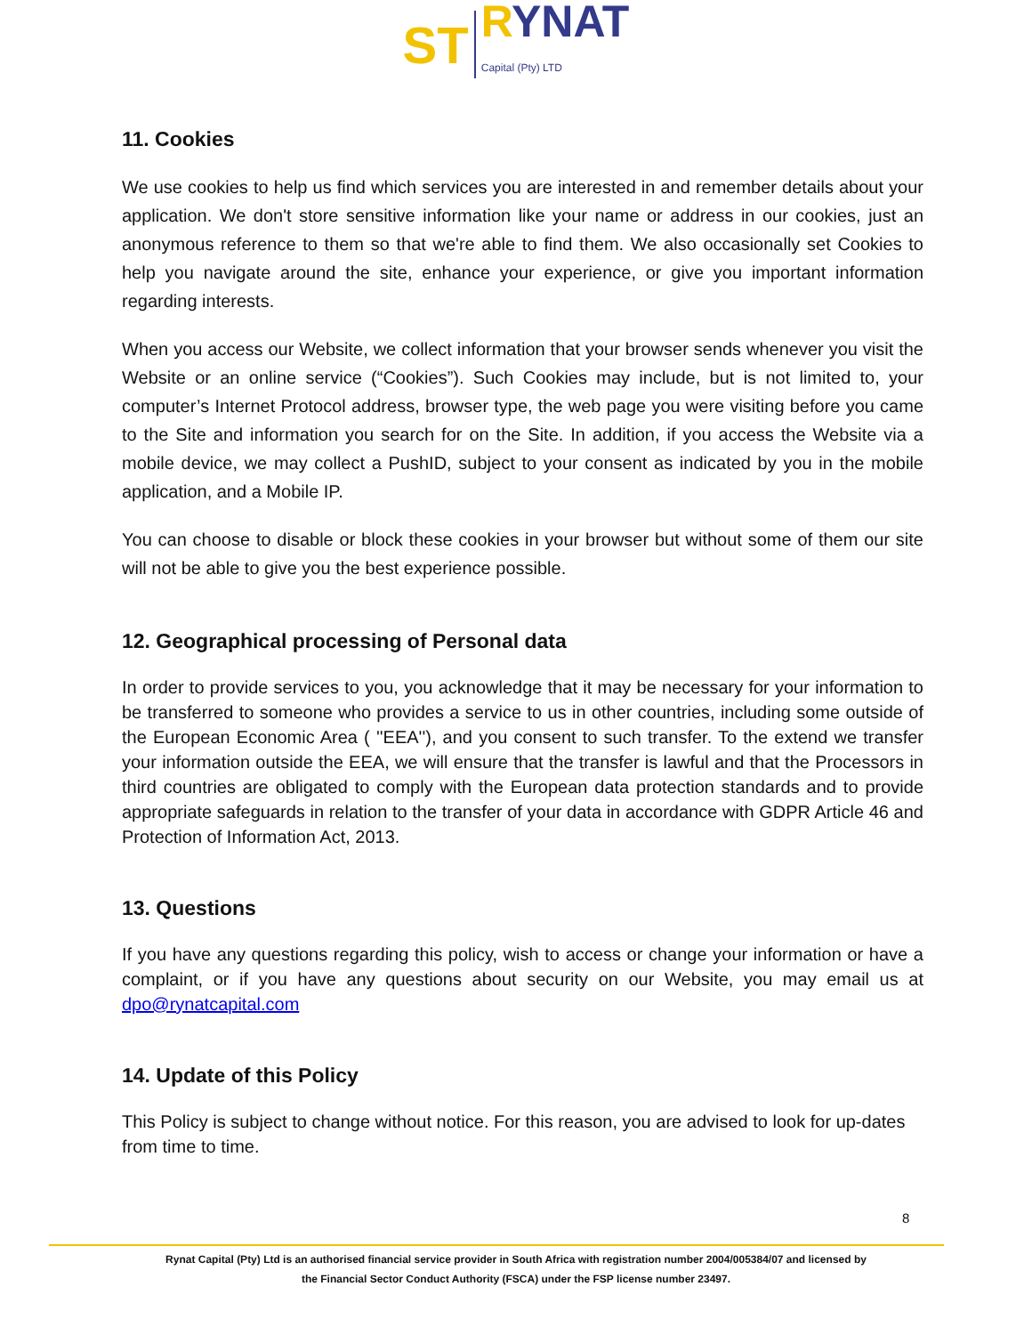ST
RYNAT
Capital (Pty) LTD
11. Cookies
We use cookies to help us find which services you are interested in and remember details about your application. We don't store sensitive information like your name or address in our cookies, just an anonymous reference to them so that we're able to find them. We also occasionally set Cookies to help you navigate around the site, enhance your experience, or give you important information regarding interests.
When you access our Website, we collect information that your browser sends whenever you visit the Website or an online service (“Cookies”). Such Cookies may include, but is not limited to, your computer’s Internet Protocol address, browser type, the web page you were visiting before you came to the Site and information you search for on the Site. In addition, if you access the Website via a mobile device, we may collect a PushID, subject to your consent as indicated by you in the mobile application, and a Mobile IP.
You can choose to disable or block these cookies in your browser but without some of them our site will not be able to give you the best experience possible.
12. Geographical processing of Personal data
In order to provide services to you, you acknowledge that it may be necessary for your information to be transferred to someone who provides a service to us in other countries, including some outside of the European Economic Area ( ''EEA''), and you consent to such transfer. To the extend we transfer your information outside the EEA, we will ensure that the transfer is lawful and that the Processors in third countries are obligated to comply with the European data protection standards and to provide appropriate safeguards in relation to the transfer of your data in accordance with GDPR Article 46 and Protection of Information Act, 2013.
13. Questions
If you have any questions regarding this policy, wish to access or change your information or have a complaint, or if you have any questions about security on our Website, you may email us at dpo@rynatcapital.com
14. Update of this Policy
This Policy is subject to change without notice. For this reason, you are advised to look for up-dates from time to time.
8
Rynat Capital (Pty) Ltd is an authorised financial service provider in South Africa with registration number 2004/005384/07 and licensed by
the Financial Sector Conduct Authority (FSCA) under the FSP license number 23497.